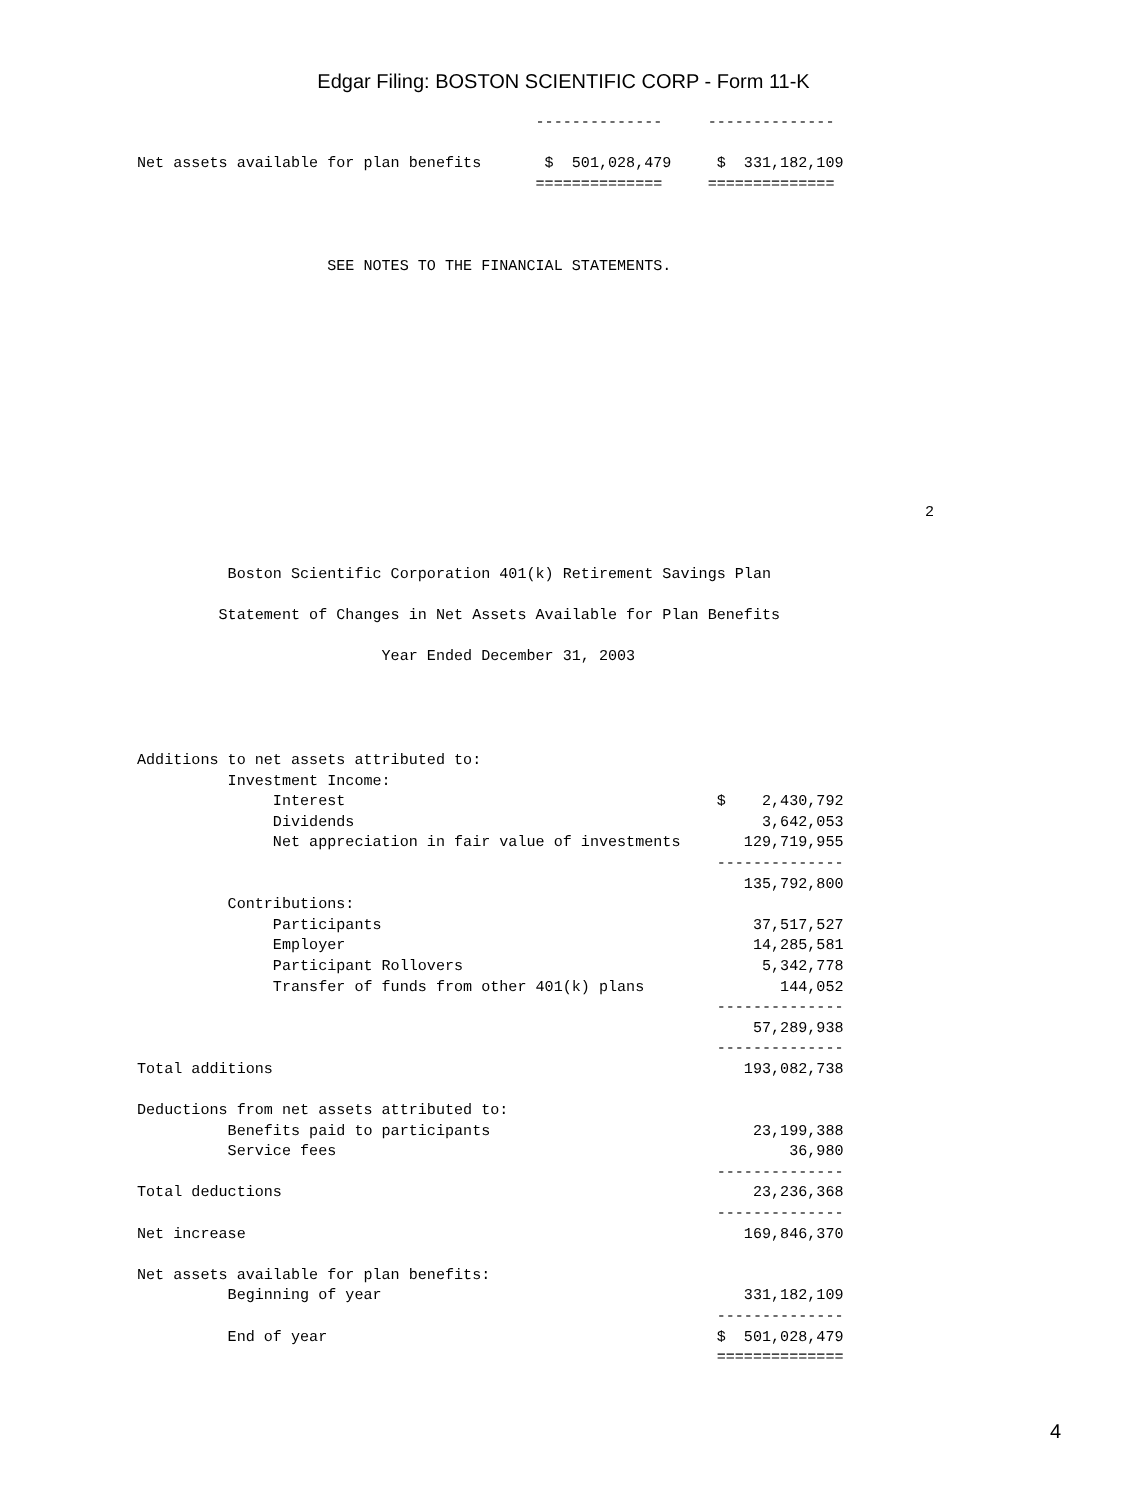Edgar Filing: BOSTON SCIENTIFIC CORP - Form 11-K
                                            --------------     --------------

Net assets available for plan benefits       $  501,028,479     $  331,182,109
                                            ==============     ==============



                     SEE NOTES TO THE FINANCIAL STATEMENTS.
                                                                                       2
          Boston Scientific Corporation 401(k) Retirement Savings Plan

         Statement of Changes in Net Assets Available for Plan Benefits

                           Year Ended December 31, 2003
Additions to net assets attributed to:
          Investment Income:
               Interest                                         $    2,430,792
               Dividends                                             3,642,053
               Net appreciation in fair value of investments       129,719,955
                                                                --------------
                                                                   135,792,800
          Contributions:
               Participants                                         37,517,527
               Employer                                             14,285,581
               Participant Rollovers                                 5,342,778
               Transfer of funds from other 401(k) plans               144,052
                                                                --------------
                                                                    57,289,938
                                                                --------------
Total additions                                                    193,082,738

Deductions from net assets attributed to:
          Benefits paid to participants                             23,199,388
          Service fees                                                  36,980
                                                                --------------
Total deductions                                                    23,236,368
                                                                --------------
Net increase                                                       169,846,370

Net assets available for plan benefits:
          Beginning of year                                        331,182,109
                                                                --------------
          End of year                                           $  501,028,479
                                                                ==============
4